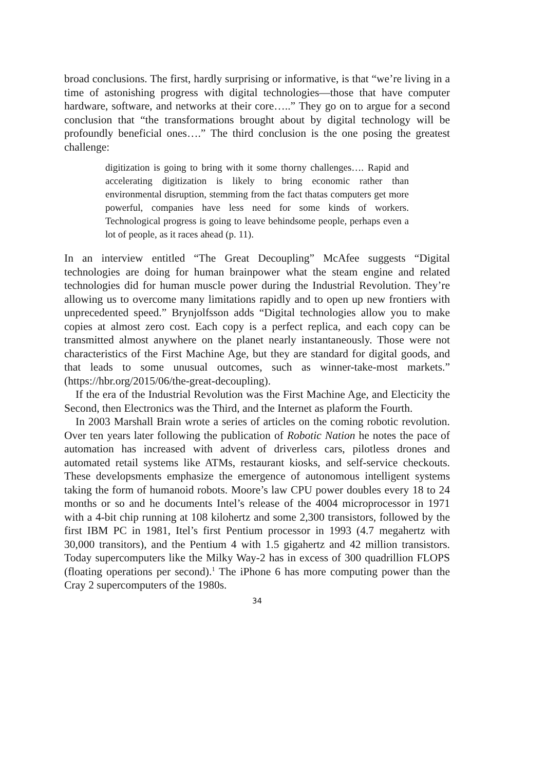broad conclusions. The first, hardly surprising or informative, is that “we’re living in a time of astonishing progress with digital technologies—those that have computer hardware, software, and networks at their core…..” They go on to argue for a second conclusion that “the transformations brought about by digital technology will be profoundly beneficial ones….” The third conclusion is the one posing the greatest challenge:
digitization is going to bring with it some thorny challenges…. Rapid and accelerating digitization is likely to bring economic rather than environmental disruption, stemming from the fact thatas computers get more powerful, companies have less need for some kinds of workers. Technological progress is going to leave behindsome people, perhaps even a lot of people, as it races ahead (p. 11).
In an interview entitled “The Great Decoupling” McAfee suggests “Digital technologies are doing for human brainpower what the steam engine and related technologies did for human muscle power during the Industrial Revolution. They’re allowing us to overcome many limitations rapidly and to open up new frontiers with unprecedented speed.” Brynjolfsson adds “Digital technologies allow you to make copies at almost zero cost. Each copy is a perfect replica, and each copy can be transmitted almost anywhere on the planet nearly instantaneously. Those were not characteristics of the First Machine Age, but they are standard for digital goods, and that leads to some unusual outcomes, such as winner-take-most markets.” (https://hbr.org/2015/06/the-great-decoupling).
If the era of the Industrial Revolution was the First Machine Age, and Electicity the Second, then Electronics was the Third, and the Internet as plaform the Fourth.
In 2003 Marshall Brain wrote a series of articles on the coming robotic revolution. Over ten years later following the publication of Robotic Nation he notes the pace of automation has increased with advent of driverless cars, pilotless drones and automated retail systems like ATMs, restaurant kiosks, and self-service checkouts. These developsments emphasize the emergence of autonomous intelligent systems taking the form of humanoid robots. Moore’s law CPU power doubles every 18 to 24 months or so and he documents Intel’s release of the 4004 microprocessor in 1971 with a 4-bit chip running at 108 kilohertz and some 2,300 transistors, followed by the first IBM PC in 1981, Itel’s first Pentium processor in 1993 (4.7 megahertz with 30,000 transitors), and the Pentium 4 with 1.5 gigahertz and 42 million transistors. Today supercomputers like the Milky Way-2 has in excess of 300 quadrillion FLOPS (floating operations per second).<sup>1</sup> The iPhone 6 has more computing power than the Cray 2 supercomputers of the 1980s.
34